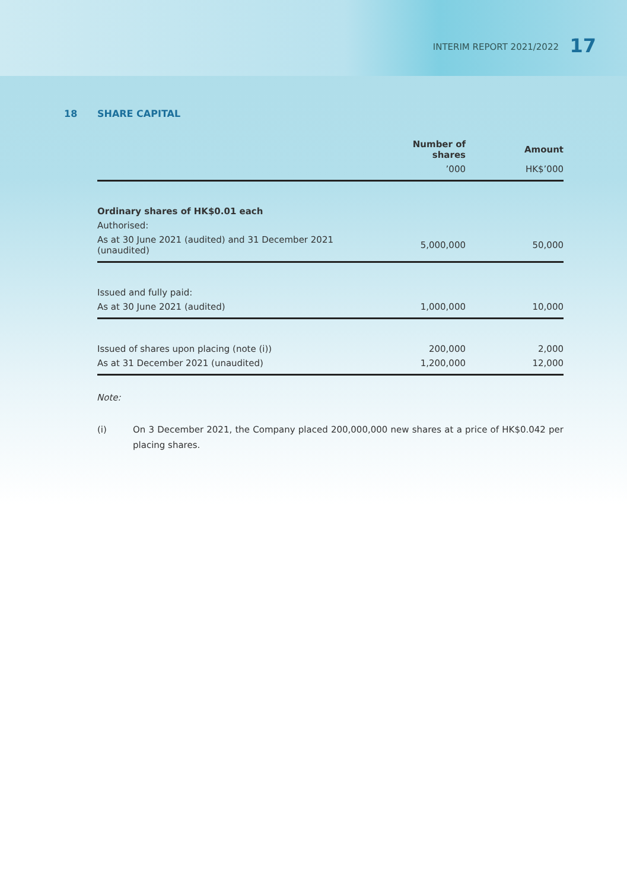INTERIM REPORT 2021/2022 17
18 SHARE CAPITAL
| | Number of shares | Amount |
| --- | --- | --- |
| | ’000 | HK$’000 |
| Ordinary shares of HK$0.01 each | | |
| Authorised: | | |
| As at 30 June 2021 (audited) and 31 December 2021 (unaudited) | 5,000,000 | 50,000 |
| Issued and fully paid: | | |
| As at 30 June 2021 (audited) | 1,000,000 | 10,000 |
| Issued of shares upon placing (note (i)) | 200,000 | 2,000 |
| As at 31 December 2021 (unaudited) | 1,200,000 | 12,000 |
Note:
(i) On 3 December 2021, the Company placed 200,000,000 new shares at a price of HK$0.042 per placing shares.